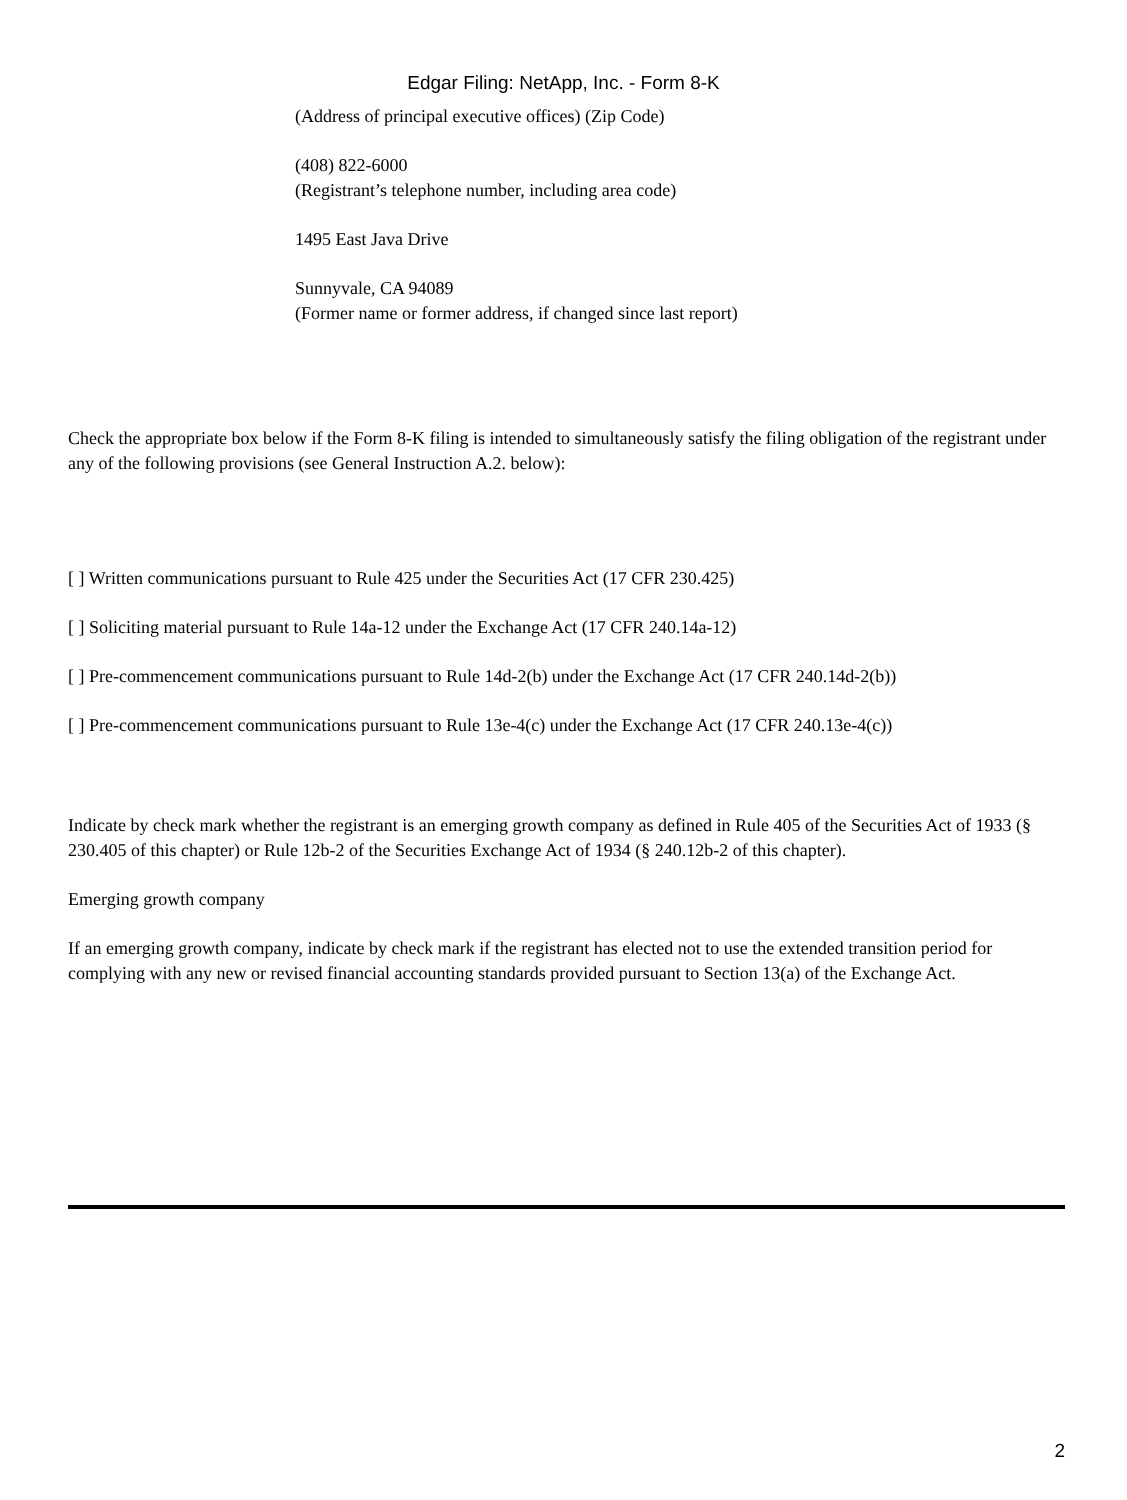Edgar Filing: NetApp, Inc. - Form 8-K
(Address of principal executive offices) (Zip Code)
(408) 822-6000
(Registrant’s telephone number, including area code)
1495 East Java Drive
Sunnyvale, CA 94089
(Former name or former address, if changed since last report)
Check the appropriate box below if the Form 8-K filing is intended to simultaneously satisfy the filing obligation of the registrant under any of the following provisions (see General Instruction A.2. below):
[ ] Written communications pursuant to Rule 425 under the Securities Act (17 CFR 230.425)
[ ] Soliciting material pursuant to Rule 14a-12 under the Exchange Act (17 CFR 240.14a-12)
[ ] Pre-commencement communications pursuant to Rule 14d-2(b) under the Exchange Act (17 CFR 240.14d-2(b))
[ ] Pre-commencement communications pursuant to Rule 13e-4(c) under the Exchange Act (17 CFR 240.13e-4(c))
Indicate by check mark whether the registrant is an emerging growth company as defined in Rule 405 of the Securities Act of 1933 (§ 230.405 of this chapter) or Rule 12b-2 of the Securities Exchange Act of 1934 (§ 240.12b-2 of this chapter).
Emerging growth company
If an emerging growth company, indicate by check mark if the registrant has elected not to use the extended transition period for complying with any new or revised financial accounting standards provided pursuant to Section 13(a) of the Exchange Act.
2